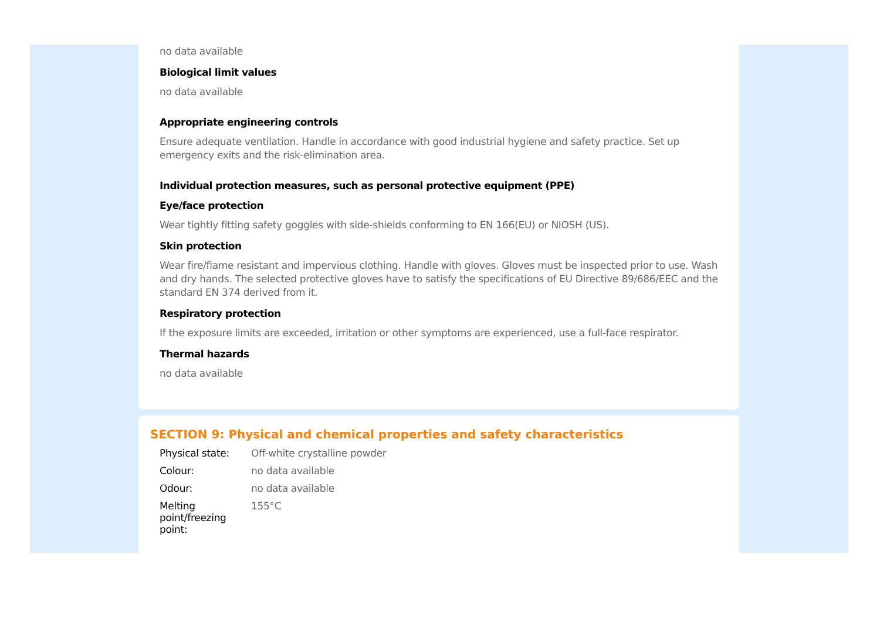no data available
Biological limit values
no data available
Appropriate engineering controls
Ensure adequate ventilation. Handle in accordance with good industrial hygiene and safety practice. Set up emergency exits and the risk-elimination area.
Individual protection measures, such as personal protective equipment (PPE)
Eye/face protection
Wear tightly fitting safety goggles with side-shields conforming to EN 166(EU) or NIOSH (US).
Skin protection
Wear fire/flame resistant and impervious clothing. Handle with gloves. Gloves must be inspected prior to use. Wash and dry hands. The selected protective gloves have to satisfy the specifications of EU Directive 89/686/EEC and the standard EN 374 derived from it.
Respiratory protection
If the exposure limits are exceeded, irritation or other symptoms are experienced, use a full-face respirator.
Thermal hazards
no data available
SECTION 9: Physical and chemical properties and safety characteristics
| Physical state: | Off-white crystalline powder |
| Colour: | no data available |
| Odour: | no data available |
| Melting point/freezing point: | 155°C |